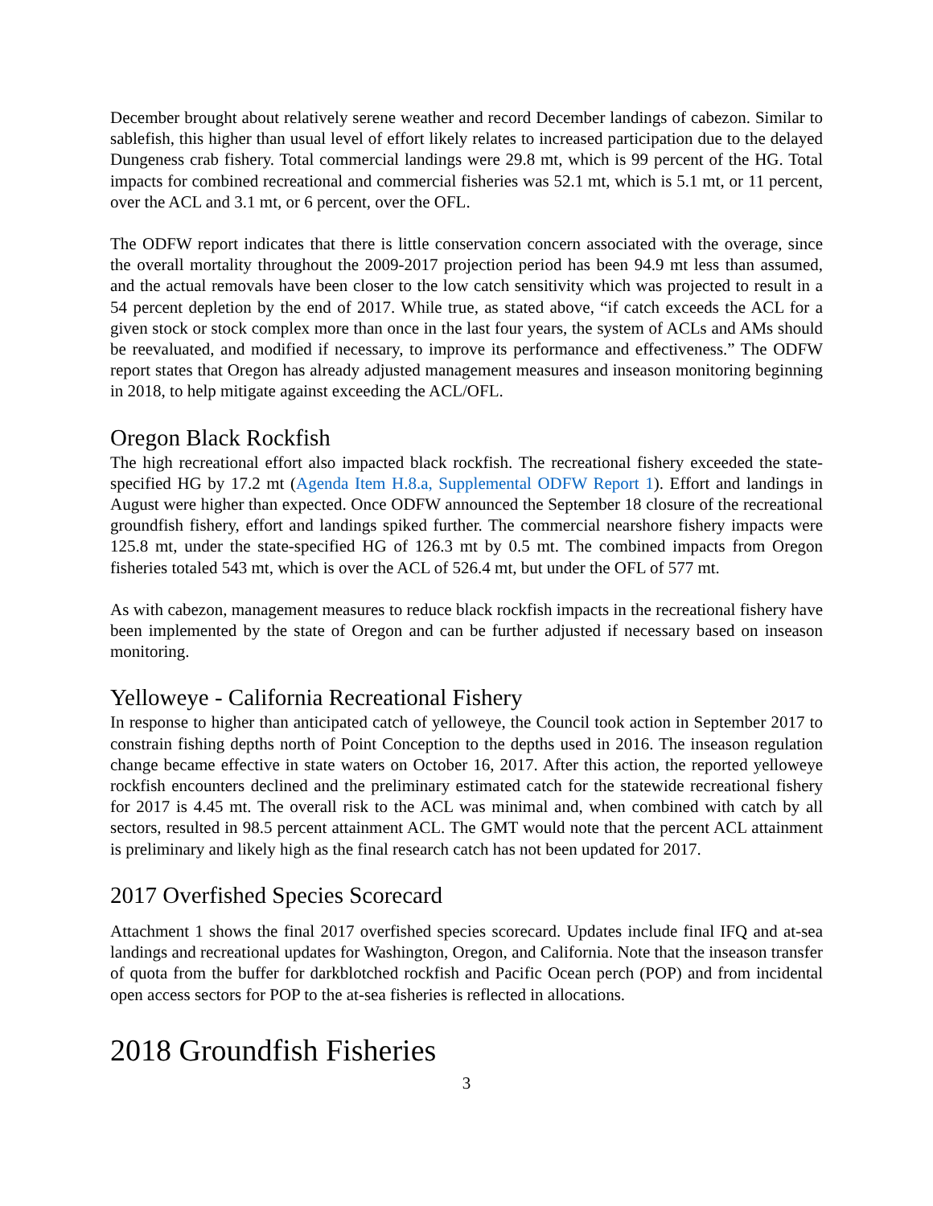December brought about relatively serene weather and record December landings of cabezon. Similar to sablefish, this higher than usual level of effort likely relates to increased participation due to the delayed Dungeness crab fishery. Total commercial landings were 29.8 mt, which is 99 percent of the HG. Total impacts for combined recreational and commercial fisheries was 52.1 mt, which is 5.1 mt, or 11 percent, over the ACL and 3.1 mt, or 6 percent, over the OFL.
The ODFW report indicates that there is little conservation concern associated with the overage, since the overall mortality throughout the 2009-2017 projection period has been 94.9 mt less than assumed, and the actual removals have been closer to the low catch sensitivity which was projected to result in a 54 percent depletion by the end of 2017. While true, as stated above, “if catch exceeds the ACL for a given stock or stock complex more than once in the last four years, the system of ACLs and AMs should be reevaluated, and modified if necessary, to improve its performance and effectiveness.” The ODFW report states that Oregon has already adjusted management measures and inseason monitoring beginning in 2018, to help mitigate against exceeding the ACL/OFL.
Oregon Black Rockfish
The high recreational effort also impacted black rockfish. The recreational fishery exceeded the state-specified HG by 17.2 mt (Agenda Item H.8.a, Supplemental ODFW Report 1). Effort and landings in August were higher than expected. Once ODFW announced the September 18 closure of the recreational groundfish fishery, effort and landings spiked further. The commercial nearshore fishery impacts were 125.8 mt, under the state-specified HG of 126.3 mt by 0.5 mt. The combined impacts from Oregon fisheries totaled 543 mt, which is over the ACL of 526.4 mt, but under the OFL of 577 mt.
As with cabezon, management measures to reduce black rockfish impacts in the recreational fishery have been implemented by the state of Oregon and can be further adjusted if necessary based on inseason monitoring.
Yelloweye - California Recreational Fishery
In response to higher than anticipated catch of yelloweye, the Council took action in September 2017 to constrain fishing depths north of Point Conception to the depths used in 2016. The inseason regulation change became effective in state waters on October 16, 2017. After this action, the reported yelloweye rockfish encounters declined and the preliminary estimated catch for the statewide recreational fishery for 2017 is 4.45 mt. The overall risk to the ACL was minimal and, when combined with catch by all sectors, resulted in 98.5 percent attainment ACL. The GMT would note that the percent ACL attainment is preliminary and likely high as the final research catch has not been updated for 2017.
2017 Overfished Species Scorecard
Attachment 1 shows the final 2017 overfished species scorecard. Updates include final IFQ and at-sea landings and recreational updates for Washington, Oregon, and California. Note that the inseason transfer of quota from the buffer for darkblotched rockfish and Pacific Ocean perch (POP) and from incidental open access sectors for POP to the at-sea fisheries is reflected in allocations.
2018 Groundfish Fisheries
3